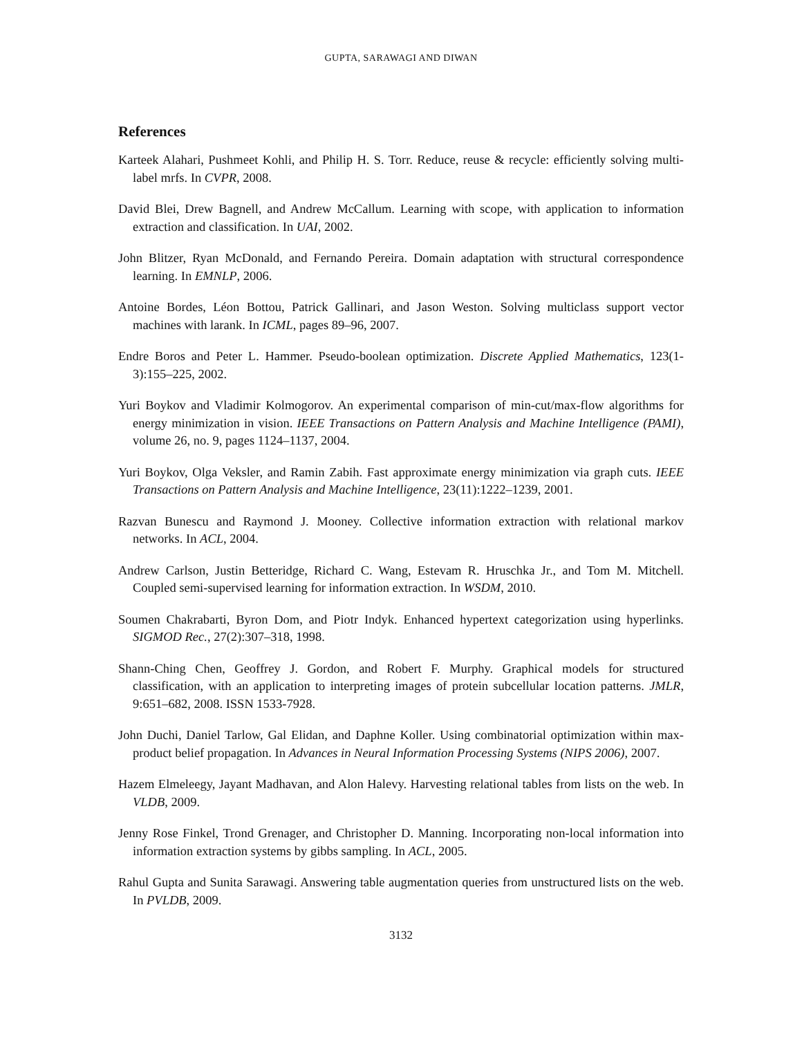GUPTA, SARAWAGI AND DIWAN
References
Karteek Alahari, Pushmeet Kohli, and Philip H. S. Torr. Reduce, reuse & recycle: efficiently solving multi-label mrfs. In CVPR, 2008.
David Blei, Drew Bagnell, and Andrew McCallum. Learning with scope, with application to information extraction and classification. In UAI, 2002.
John Blitzer, Ryan McDonald, and Fernando Pereira. Domain adaptation with structural correspondence learning. In EMNLP, 2006.
Antoine Bordes, Léon Bottou, Patrick Gallinari, and Jason Weston. Solving multiclass support vector machines with larank. In ICML, pages 89–96, 2007.
Endre Boros and Peter L. Hammer. Pseudo-boolean optimization. Discrete Applied Mathematics, 123(1-3):155–225, 2002.
Yuri Boykov and Vladimir Kolmogorov. An experimental comparison of min-cut/max-flow algorithms for energy minimization in vision. IEEE Transactions on Pattern Analysis and Machine Intelligence (PAMI), volume 26, no. 9, pages 1124–1137, 2004.
Yuri Boykov, Olga Veksler, and Ramin Zabih. Fast approximate energy minimization via graph cuts. IEEE Transactions on Pattern Analysis and Machine Intelligence, 23(11):1222–1239, 2001.
Razvan Bunescu and Raymond J. Mooney. Collective information extraction with relational markov networks. In ACL, 2004.
Andrew Carlson, Justin Betteridge, Richard C. Wang, Estevam R. Hruschka Jr., and Tom M. Mitchell. Coupled semi-supervised learning for information extraction. In WSDM, 2010.
Soumen Chakrabarti, Byron Dom, and Piotr Indyk. Enhanced hypertext categorization using hyperlinks. SIGMOD Rec., 27(2):307–318, 1998.
Shann-Ching Chen, Geoffrey J. Gordon, and Robert F. Murphy. Graphical models for structured classification, with an application to interpreting images of protein subcellular location patterns. JMLR, 9:651–682, 2008. ISSN 1533-7928.
John Duchi, Daniel Tarlow, Gal Elidan, and Daphne Koller. Using combinatorial optimization within max-product belief propagation. In Advances in Neural Information Processing Systems (NIPS 2006), 2007.
Hazem Elmeleegy, Jayant Madhavan, and Alon Halevy. Harvesting relational tables from lists on the web. In VLDB, 2009.
Jenny Rose Finkel, Trond Grenager, and Christopher D. Manning. Incorporating non-local information into information extraction systems by gibbs sampling. In ACL, 2005.
Rahul Gupta and Sunita Sarawagi. Answering table augmentation queries from unstructured lists on the web. In PVLDB, 2009.
3132